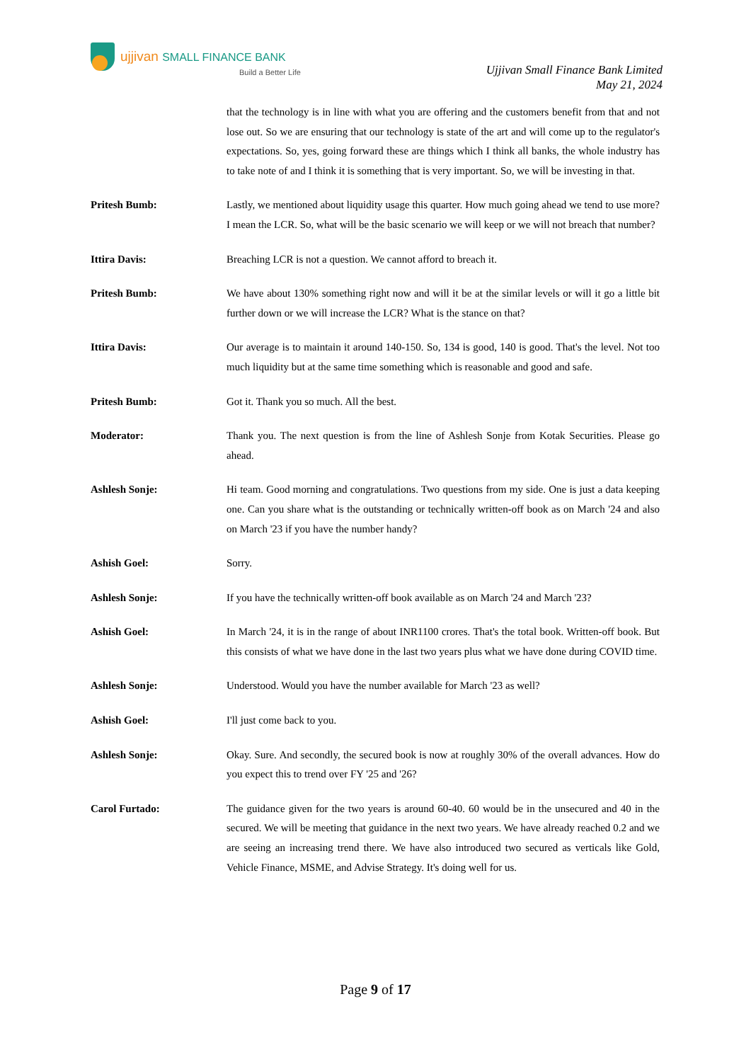ujjivan SMALL FINANCE BANK
Build a Better Life
Ujjivan Small Finance Bank Limited
May 21, 2024
that the technology is in line with what you are offering and the customers benefit from that and not lose out. So we are ensuring that our technology is state of the art and will come up to the regulator's expectations. So, yes, going forward these are things which I think all banks, the whole industry has to take note of and I think it is something that is very important. So, we will be investing in that.
Pritesh Bumb: Lastly, we mentioned about liquidity usage this quarter. How much going ahead we tend to use more? I mean the LCR. So, what will be the basic scenario we will keep or we will not breach that number?
Ittira Davis: Breaching LCR is not a question. We cannot afford to breach it.
Pritesh Bumb: We have about 130% something right now and will it be at the similar levels or will it go a little bit further down or we will increase the LCR? What is the stance on that?
Ittira Davis: Our average is to maintain it around 140-150. So, 134 is good, 140 is good. That's the level. Not too much liquidity but at the same time something which is reasonable and good and safe.
Pritesh Bumb: Got it. Thank you so much. All the best.
Moderator: Thank you. The next question is from the line of Ashlesh Sonje from Kotak Securities. Please go ahead.
Ashlesh Sonje: Hi team. Good morning and congratulations. Two questions from my side. One is just a data keeping one. Can you share what is the outstanding or technically written-off book as on March '24 and also on March '23 if you have the number handy?
Ashish Goel: Sorry.
Ashlesh Sonje: If you have the technically written-off book available as on March '24 and March '23?
Ashish Goel: In March '24, it is in the range of about INR1100 crores. That's the total book. Written-off book. But this consists of what we have done in the last two years plus what we have done during COVID time.
Ashlesh Sonje: Understood. Would you have the number available for March '23 as well?
Ashish Goel: I'll just come back to you.
Ashlesh Sonje: Okay. Sure. And secondly, the secured book is now at roughly 30% of the overall advances. How do you expect this to trend over FY '25 and '26?
Carol Furtado: The guidance given for the two years is around 60-40. 60 would be in the unsecured and 40 in the secured. We will be meeting that guidance in the next two years. We have already reached 0.2 and we are seeing an increasing trend there. We have also introduced two secured as verticals like Gold, Vehicle Finance, MSME, and Advise Strategy. It's doing well for us.
Page 9 of 17